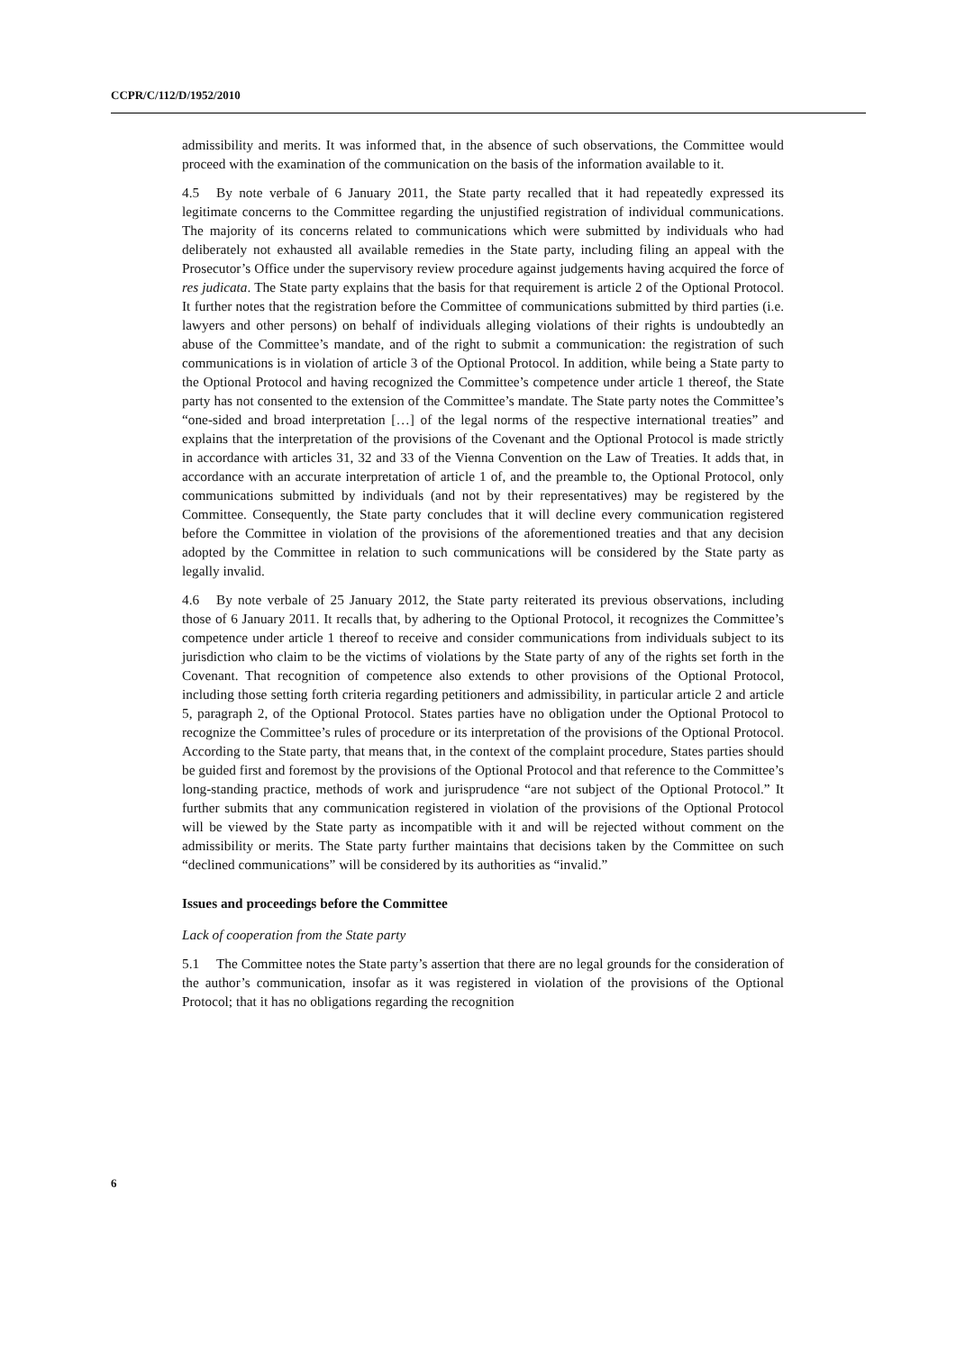CCPR/C/112/D/1952/2010
admissibility and merits. It was informed that, in the absence of such observations, the Committee would proceed with the examination of the communication on the basis of the information available to it.
4.5 By note verbale of 6 January 2011, the State party recalled that it had repeatedly expressed its legitimate concerns to the Committee regarding the unjustified registration of individual communications. The majority of its concerns related to communications which were submitted by individuals who had deliberately not exhausted all available remedies in the State party, including filing an appeal with the Prosecutor’s Office under the supervisory review procedure against judgements having acquired the force of res judicata. The State party explains that the basis for that requirement is article 2 of the Optional Protocol. It further notes that the registration before the Committee of communications submitted by third parties (i.e. lawyers and other persons) on behalf of individuals alleging violations of their rights is undoubtedly an abuse of the Committee’s mandate, and of the right to submit a communication: the registration of such communications is in violation of article 3 of the Optional Protocol. In addition, while being a State party to the Optional Protocol and having recognized the Committee’s competence under article 1 thereof, the State party has not consented to the extension of the Committee’s mandate. The State party notes the Committee’s “one-sided and broad interpretation […] of the legal norms of the respective international treaties” and explains that the interpretation of the provisions of the Covenant and the Optional Protocol is made strictly in accordance with articles 31, 32 and 33 of the Vienna Convention on the Law of Treaties. It adds that, in accordance with an accurate interpretation of article 1 of, and the preamble to, the Optional Protocol, only communications submitted by individuals (and not by their representatives) may be registered by the Committee. Consequently, the State party concludes that it will decline every communication registered before the Committee in violation of the provisions of the aforementioned treaties and that any decision adopted by the Committee in relation to such communications will be considered by the State party as legally invalid.
4.6 By note verbale of 25 January 2012, the State party reiterated its previous observations, including those of 6 January 2011. It recalls that, by adhering to the Optional Protocol, it recognizes the Committee’s competence under article 1 thereof to receive and consider communications from individuals subject to its jurisdiction who claim to be the victims of violations by the State party of any of the rights set forth in the Covenant. That recognition of competence also extends to other provisions of the Optional Protocol, including those setting forth criteria regarding petitioners and admissibility, in particular article 2 and article 5, paragraph 2, of the Optional Protocol. States parties have no obligation under the Optional Protocol to recognize the Committee’s rules of procedure or its interpretation of the provisions of the Optional Protocol. According to the State party, that means that, in the context of the complaint procedure, States parties should be guided first and foremost by the provisions of the Optional Protocol and that reference to the Committee’s long-standing practice, methods of work and jurisprudence “are not subject of the Optional Protocol.” It further submits that any communication registered in violation of the provisions of the Optional Protocol will be viewed by the State party as incompatible with it and will be rejected without comment on the admissibility or merits. The State party further maintains that decisions taken by the Committee on such “declined communications” will be considered by its authorities as “invalid.”
Issues and proceedings before the Committee
Lack of cooperation from the State party
5.1 The Committee notes the State party’s assertion that there are no legal grounds for the consideration of the author’s communication, insofar as it was registered in violation of the provisions of the Optional Protocol; that it has no obligations regarding the recognition
6